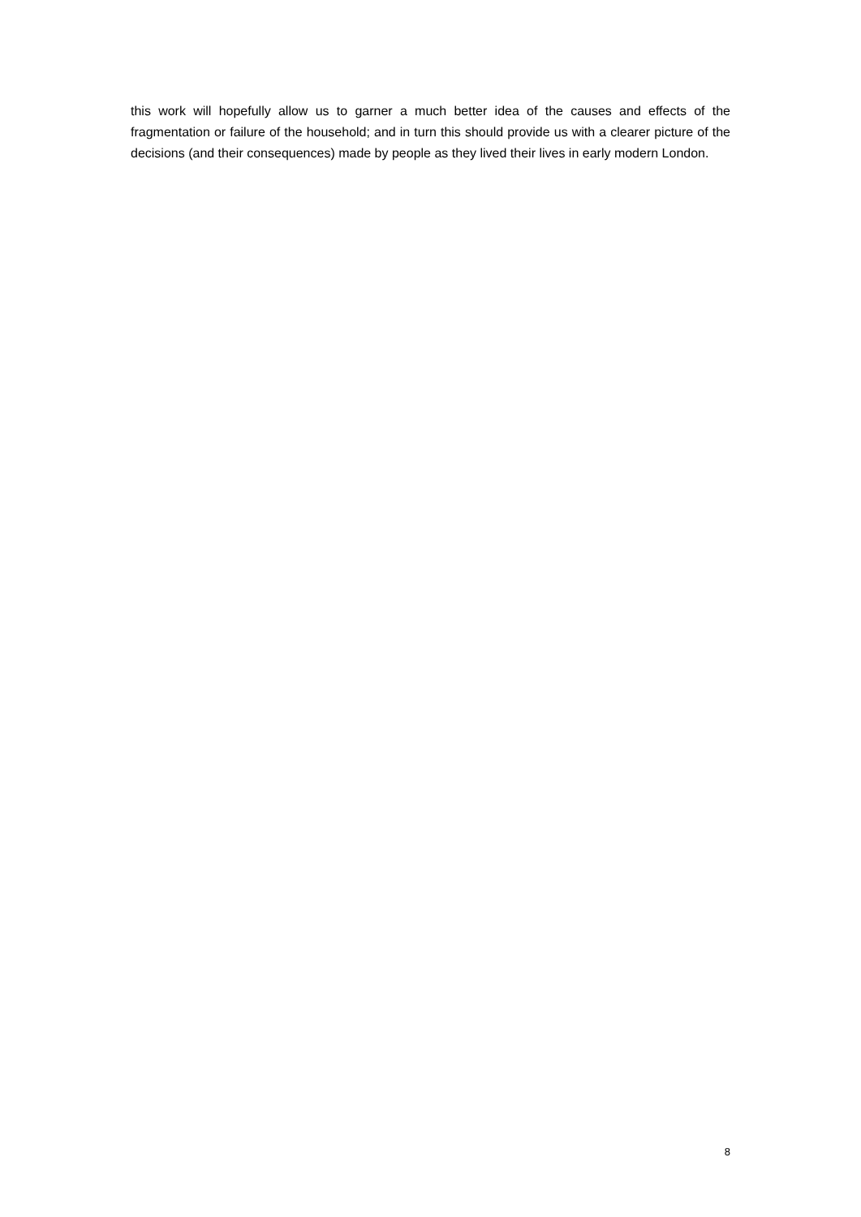this work will hopefully allow us to garner a much better idea of the causes and effects of the fragmentation or failure of the household; and in turn this should provide us with a clearer picture of the decisions (and their consequences) made by people as they lived their lives in early modern London.
8